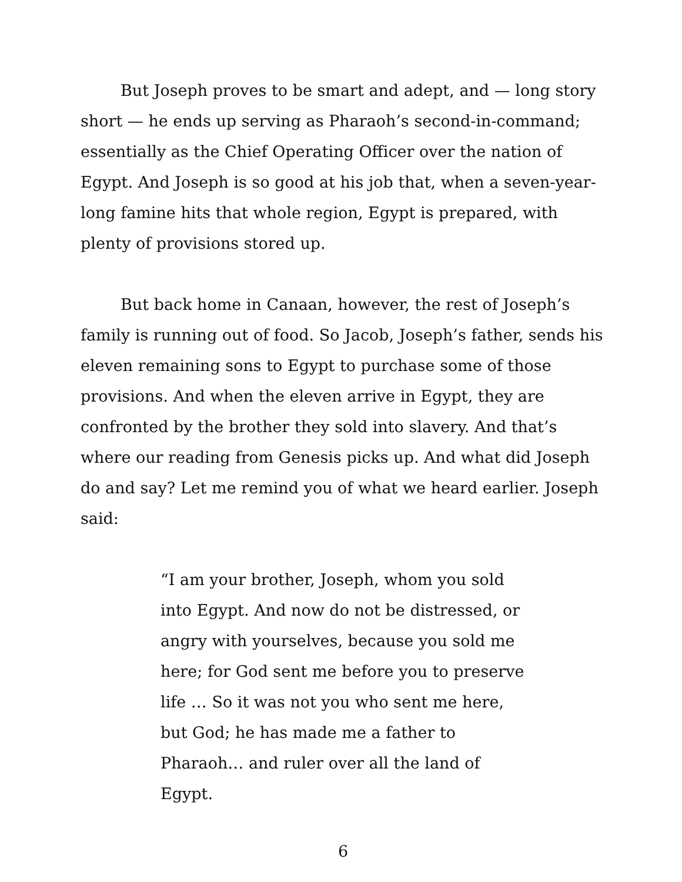But Joseph proves to be smart and adept, and — long story short — he ends up serving as Pharaoh’s second-in-command; essentially as the Chief Operating Officer over the nation of Egypt. And Joseph is so good at his job that, when a seven-year-long famine hits that whole region, Egypt is prepared, with plenty of provisions stored up.
But back home in Canaan, however, the rest of Joseph’s family is running out of food. So Jacob, Joseph’s father, sends his eleven remaining sons to Egypt to purchase some of those provisions. And when the eleven arrive in Egypt, they are confronted by the brother they sold into slavery. And that’s where our reading from Genesis picks up. And what did Joseph do and say? Let me remind you of what we heard earlier. Joseph said:
“I am your brother, Joseph, whom you sold into Egypt. And now do not be distressed, or angry with yourselves, because you sold me here; for God sent me before you to preserve life … So it was not you who sent me here, but God; he has made me a father to Pharaoh… and ruler over all the land of Egypt.
6